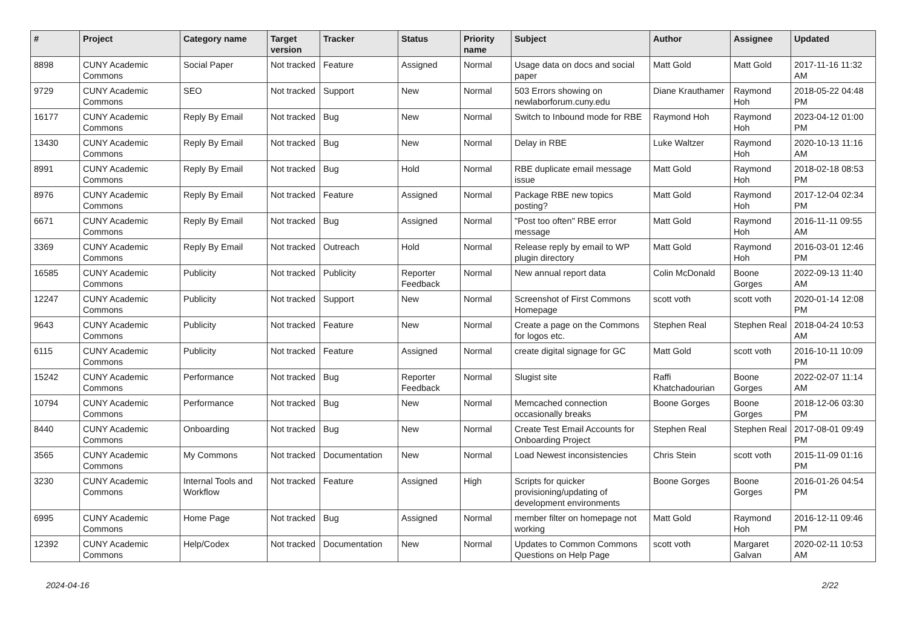| # | Project | Category name | Target version | Tracker | Status | Priority name | Subject | Author | Assignee | Updated |
| --- | --- | --- | --- | --- | --- | --- | --- | --- | --- | --- |
| 8898 | CUNY Academic Commons | Social Paper | Not tracked | Feature | Assigned | Normal | Usage data on docs and social paper | Matt Gold | Matt Gold | 2017-11-16 11:32 AM |
| 9729 | CUNY Academic Commons | SEO | Not tracked | Support | New | Normal | 503 Errors showing on newlaborforum.cuny.edu | Diane Krauthamer | Raymond Hoh | 2018-05-22 04:48 PM |
| 16177 | CUNY Academic Commons | Reply By Email | Not tracked | Bug | New | Normal | Switch to Inbound mode for RBE | Raymond Hoh | Raymond Hoh | 2023-04-12 01:00 PM |
| 13430 | CUNY Academic Commons | Reply By Email | Not tracked | Bug | New | Normal | Delay in RBE | Luke Waltzer | Raymond Hoh | 2020-10-13 11:16 AM |
| 8991 | CUNY Academic Commons | Reply By Email | Not tracked | Bug | Hold | Normal | RBE duplicate email message issue | Matt Gold | Raymond Hoh | 2018-02-18 08:53 PM |
| 8976 | CUNY Academic Commons | Reply By Email | Not tracked | Feature | Assigned | Normal | Package RBE new topics posting? | Matt Gold | Raymond Hoh | 2017-12-04 02:34 PM |
| 6671 | CUNY Academic Commons | Reply By Email | Not tracked | Bug | Assigned | Normal | "Post too often" RBE error message | Matt Gold | Raymond Hoh | 2016-11-11 09:55 AM |
| 3369 | CUNY Academic Commons | Reply By Email | Not tracked | Outreach | Hold | Normal | Release reply by email to WP plugin directory | Matt Gold | Raymond Hoh | 2016-03-01 12:46 PM |
| 16585 | CUNY Academic Commons | Publicity | Not tracked | Publicity | Reporter Feedback | Normal | New annual report data | Colin McDonald | Boone Gorges | 2022-09-13 11:40 AM |
| 12247 | CUNY Academic Commons | Publicity | Not tracked | Support | New | Normal | Screenshot of First Commons Homepage | scott voth | scott voth | 2020-01-14 12:08 PM |
| 9643 | CUNY Academic Commons | Publicity | Not tracked | Feature | New | Normal | Create a page on the Commons for logos etc. | Stephen Real | Stephen Real | 2018-04-24 10:53 AM |
| 6115 | CUNY Academic Commons | Publicity | Not tracked | Feature | Assigned | Normal | create digital signage for GC | Matt Gold | scott voth | 2016-10-11 10:09 PM |
| 15242 | CUNY Academic Commons | Performance | Not tracked | Bug | Reporter Feedback | Normal | Slugist site | Raffi Khatchadourian | Boone Gorges | 2022-02-07 11:14 AM |
| 10794 | CUNY Academic Commons | Performance | Not tracked | Bug | New | Normal | Memcached connection occasionally breaks | Boone Gorges | Boone Gorges | 2018-12-06 03:30 PM |
| 8440 | CUNY Academic Commons | Onboarding | Not tracked | Bug | New | Normal | Create Test Email Accounts for Onboarding Project | Stephen Real | Stephen Real | 2017-08-01 09:49 PM |
| 3565 | CUNY Academic Commons | My Commons | Not tracked | Documentation | New | Normal | Load Newest inconsistencies | Chris Stein | scott voth | 2015-11-09 01:16 PM |
| 3230 | CUNY Academic Commons | Internal Tools and Workflow | Not tracked | Feature | Assigned | High | Scripts for quicker provisioning/updating of development environments | Boone Gorges | Boone Gorges | 2016-01-26 04:54 PM |
| 6995 | CUNY Academic Commons | Home Page | Not tracked | Bug | Assigned | Normal | member filter on homepage not working | Matt Gold | Raymond Hoh | 2016-12-11 09:46 PM |
| 12392 | CUNY Academic Commons | Help/Codex | Not tracked | Documentation | New | Normal | Updates to Common Commons Questions on Help Page | scott voth | Margaret Galvan | 2020-02-11 10:53 AM |
2024-04-16 2/22